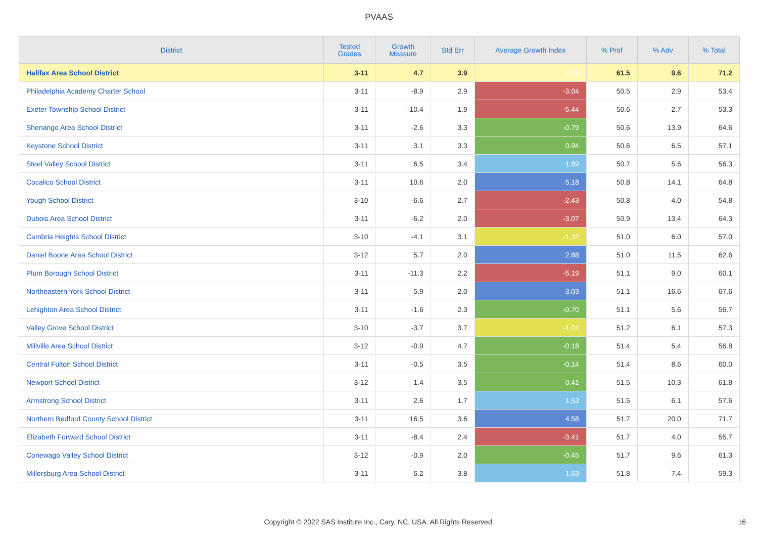PVAAS
| District | Tested Grades | Growth Measure | Std Err | Average Growth Index | % Prof | % Adv | % Total |
| --- | --- | --- | --- | --- | --- | --- | --- |
| Halifax Area School District | 3-11 | 4.7 | 3.9 | 1.22 | 61.5 | 9.6 | 71.2 |
| Philadelphia Academy Charter School | 3-11 | -8.9 | 2.9 | -3.04 | 50.5 | 2.9 | 53.4 |
| Exeter Township School District | 3-11 | -10.4 | 1.9 | -5.44 | 50.6 | 2.7 | 53.3 |
| Shenango Area School District | 3-11 | -2.6 | 3.3 | -0.79 | 50.6 | 13.9 | 64.6 |
| Keystone School District | 3-11 | 3.1 | 3.3 | 0.94 | 50.6 | 6.5 | 57.1 |
| Steel Valley School District | 3-11 | 6.5 | 3.4 | 1.89 | 50.7 | 5.6 | 56.3 |
| Cocalico School District | 3-11 | 10.6 | 2.0 | 5.18 | 50.8 | 14.1 | 64.8 |
| Yough School District | 3-10 | -6.6 | 2.7 | -2.43 | 50.8 | 4.0 | 54.8 |
| Dubois Area School District | 3-11 | -6.2 | 2.0 | -3.07 | 50.9 | 13.4 | 64.3 |
| Cambria Heights School District | 3-10 | -4.1 | 3.1 | -1.32 | 51.0 | 6.0 | 57.0 |
| Daniel Boone Area School District | 3-12 | 5.7 | 2.0 | 2.88 | 51.0 | 11.5 | 62.6 |
| Plum Borough School District | 3-11 | -11.3 | 2.2 | -5.19 | 51.1 | 9.0 | 60.1 |
| Northeastern York School District | 3-11 | 5.9 | 2.0 | 3.03 | 51.1 | 16.6 | 67.6 |
| Lehighton Area School District | 3-11 | -1.6 | 2.3 | -0.70 | 51.1 | 5.6 | 56.7 |
| Valley Grove School District | 3-10 | -3.7 | 3.7 | -1.01 | 51.2 | 6.1 | 57.3 |
| Millville Area School District | 3-12 | -0.9 | 4.7 | -0.18 | 51.4 | 5.4 | 56.8 |
| Central Fulton School District | 3-11 | -0.5 | 3.5 | -0.14 | 51.4 | 8.6 | 60.0 |
| Newport School District | 3-12 | 1.4 | 3.5 | 0.41 | 51.5 | 10.3 | 61.8 |
| Armstrong School District | 3-11 | 2.6 | 1.7 | 1.53 | 51.5 | 6.1 | 57.6 |
| Northern Bedford County School District | 3-11 | 16.5 | 3.6 | 4.58 | 51.7 | 20.0 | 71.7 |
| Elizabeth Forward School District | 3-11 | -8.4 | 2.4 | -3.41 | 51.7 | 4.0 | 55.7 |
| Conewago Valley School District | 3-12 | -0.9 | 2.0 | -0.45 | 51.7 | 9.6 | 61.3 |
| Millersburg Area School District | 3-11 | 6.2 | 3.8 | 1.63 | 51.8 | 7.4 | 59.3 |
Copyright © 2022 SAS Institute Inc., Cary, NC, USA. All Rights Reserved. 16